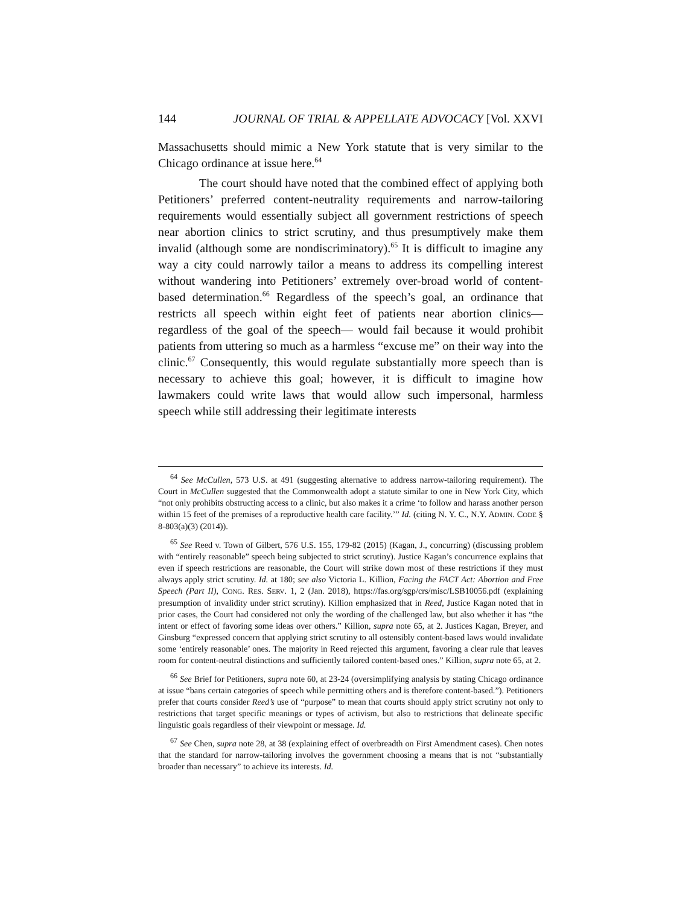144 JOURNAL OF TRIAL & APPELLATE ADVOCACY [Vol. XXVI
Massachusetts should mimic a New York statute that is very similar to the Chicago ordinance at issue here.<sup>64</sup>
The court should have noted that the combined effect of applying both Petitioners’ preferred content-neutrality requirements and narrow-tailoring requirements would essentially subject all government restrictions of speech near abortion clinics to strict scrutiny, and thus presumptively make them invalid (although some are nondiscriminatory).<sup>65</sup> It is difficult to imagine any way a city could narrowly tailor a means to address its compelling interest without wandering into Petitioners’ extremely over-broad world of content-based determination.<sup>66</sup> Regardless of the speech’s goal, an ordinance that restricts all speech within eight feet of patients near abortion clinics— regardless of the goal of the speech— would fail because it would prohibit patients from uttering so much as a harmless “excuse me” on their way into the clinic.<sup>67</sup> Consequently, this would regulate substantially more speech than is necessary to achieve this goal; however, it is difficult to imagine how lawmakers could write laws that would allow such impersonal, harmless speech while still addressing their legitimate interests
<sup>64</sup> See McCullen, 573 U.S. at 491 (suggesting alternative to address narrow-tailoring requirement). The Court in McCullen suggested that the Commonwealth adopt a statute similar to one in New York City, which “not only prohibits obstructing access to a clinic, but also makes it a crime ‘to follow and harass another person within 15 feet of the premises of a reproductive health care facility.’” Id. (citing N. Y. C., N.Y. ADMIN. CODE § 8-803(a)(3) (2014)).
<sup>65</sup> See Reed v. Town of Gilbert, 576 U.S. 155, 179-82 (2015) (Kagan, J., concurring) (discussing problem with “entirely reasonable” speech being subjected to strict scrutiny). Justice Kagan’s concurrence explains that even if speech restrictions are reasonable, the Court will strike down most of these restrictions if they must always apply strict scrutiny. Id. at 180; see also Victoria L. Killion, Facing the FACT Act: Abortion and Free Speech (Part II), CONG. RES. SERV. 1, 2 (Jan. 2018), https://fas.org/sgp/crs/misc/LSB10056.pdf (explaining presumption of invalidity under strict scrutiny). Killion emphasized that in Reed, Justice Kagan noted that in prior cases, the Court had considered not only the wording of the challenged law, but also whether it has “the intent or effect of favoring some ideas over others.” Killion, supra note 65, at 2. Justices Kagan, Breyer, and Ginsburg “expressed concern that applying strict scrutiny to all ostensibly content-based laws would invalidate some ‘entirely reasonable’ ones. The majority in Reed rejected this argument, favoring a clear rule that leaves room for content-neutral distinctions and sufficiently tailored content-based ones.” Killion, supra note 65, at 2.
<sup>66</sup> See Brief for Petitioners, supra note 60, at 23-24 (oversimplifying analysis by stating Chicago ordinance at issue “bans certain categories of speech while permitting others and is therefore content-based.”). Petitioners prefer that courts consider Reed’s use of “purpose” to mean that courts should apply strict scrutiny not only to restrictions that target specific meanings or types of activism, but also to restrictions that delineate specific linguistic goals regardless of their viewpoint or message. Id.
<sup>67</sup> See Chen, supra note 28, at 38 (explaining effect of overbreadth on First Amendment cases). Chen notes that the standard for narrow-tailoring involves the government choosing a means that is not “substantially broader than necessary” to achieve its interests. Id.